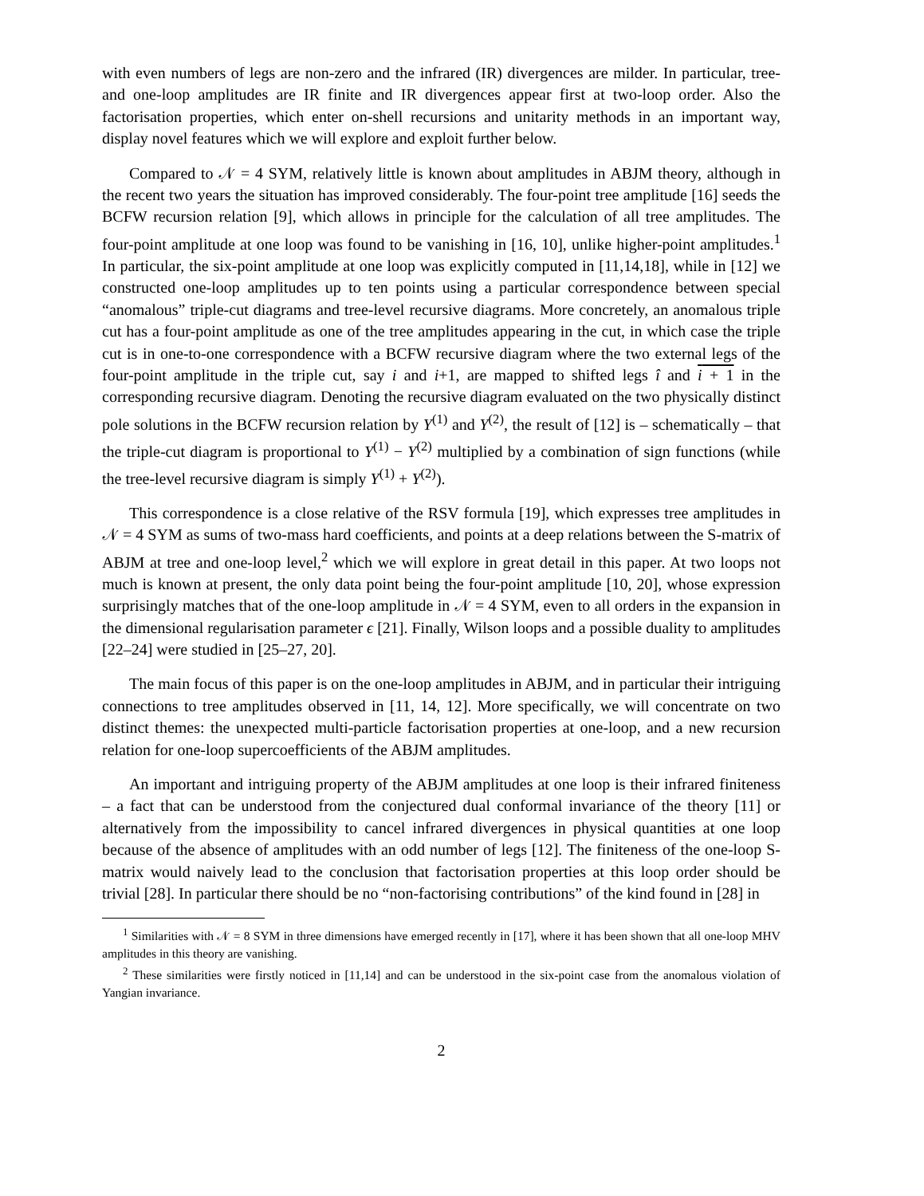with even numbers of legs are non-zero and the infrared (IR) divergences are milder. In particular, tree- and one-loop amplitudes are IR finite and IR divergences appear first at two-loop order. Also the factorisation properties, which enter on-shell recursions and unitarity methods in an important way, display novel features which we will explore and exploit further below.
Compared to 𝒩 = 4 SYM, relatively little is known about amplitudes in ABJM theory, although in the recent two years the situation has improved considerably. The four-point tree amplitude [16] seeds the BCFW recursion relation [9], which allows in principle for the calculation of all tree amplitudes. The four-point amplitude at one loop was found to be vanishing in [16, 10], unlike higher-point amplitudes.<sup>1</sup> In particular, the six-point amplitude at one loop was explicitly computed in [11,14,18], while in [12] we constructed one-loop amplitudes up to ten points using a particular correspondence between special “anomalous” triple-cut diagrams and tree-level recursive diagrams. More concretely, an anomalous triple cut has a four-point amplitude as one of the tree amplitudes appearing in the cut, in which case the triple cut is in one-to-one correspondence with a BCFW recursive diagram where the two external legs of the four-point amplitude in the triple cut, say i and i+1, are mapped to shifted legs î and i + 1 in the corresponding recursive diagram. Denoting the recursive diagram evaluated on the two physically distinct pole solutions in the BCFW recursion relation by Y<sup>(1)</sup> and Y<sup>(2)</sup>, the result of [12] is – schematically – that the triple-cut diagram is proportional to Y<sup>(1)</sup> − Y<sup>(2)</sup> multiplied by a combination of sign functions (while the tree-level recursive diagram is simply Y<sup>(1)</sup> + Y<sup>(2)</sup>).
This correspondence is a close relative of the RSV formula [19], which expresses tree amplitudes in 𝒩 = 4 SYM as sums of two-mass hard coefficients, and points at a deep relations between the S-matrix of ABJM at tree and one-loop level,<sup>2</sup> which we will explore in great detail in this paper. At two loops not much is known at present, the only data point being the four-point amplitude [10, 20], whose expression surprisingly matches that of the one-loop amplitude in 𝒩 = 4 SYM, even to all orders in the expansion in the dimensional regularisation parameter ϵ [21]. Finally, Wilson loops and a possible duality to amplitudes [22–24] were studied in [25–27, 20].
The main focus of this paper is on the one-loop amplitudes in ABJM, and in particular their intriguing connections to tree amplitudes observed in [11, 14, 12]. More specifically, we will concentrate on two distinct themes: the unexpected multi-particle factorisation properties at one-loop, and a new recursion relation for one-loop supercoefficients of the ABJM amplitudes.
An important and intriguing property of the ABJM amplitudes at one loop is their infrared finiteness – a fact that can be understood from the conjectured dual conformal invariance of the theory [11] or alternatively from the impossibility to cancel infrared divergences in physical quantities at one loop because of the absence of amplitudes with an odd number of legs [12]. The finiteness of the one-loop S-matrix would naively lead to the conclusion that factorisation properties at this loop order should be trivial [28]. In particular there should be no “non-factorising contributions” of the kind found in [28] in
<sup>1</sup> Similarities with 𝒩 = 8 SYM in three dimensions have emerged recently in [17], where it has been shown that all one-loop MHV amplitudes in this theory are vanishing.
<sup>2</sup> These similarities were firstly noticed in [11,14] and can be understood in the six-point case from the anomalous violation of Yangian invariance.
2